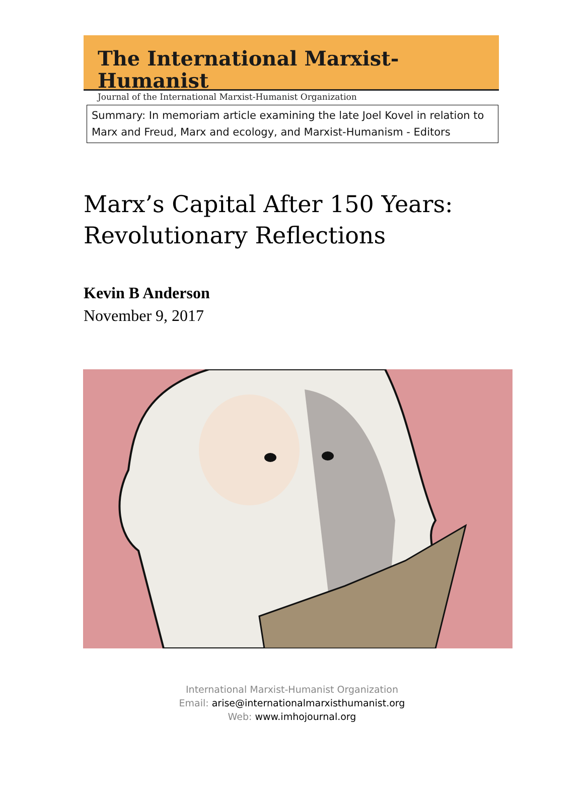The International Marxist-Humanist
Journal of the International Marxist-Humanist Organization
Summary: In memoriam article examining the late Joel Kovel in relation to Marx and Freud, Marx and ecology, and Marxist-Humanism - Editors
Marx’s Capital After 150 Years:
Revolutionary Reflections
Kevin B Anderson
November 9, 2017
International Marxist-Humanist Organization
Email: arise@internationalmarxisthumanist.org
Web: www.imhojournal.org